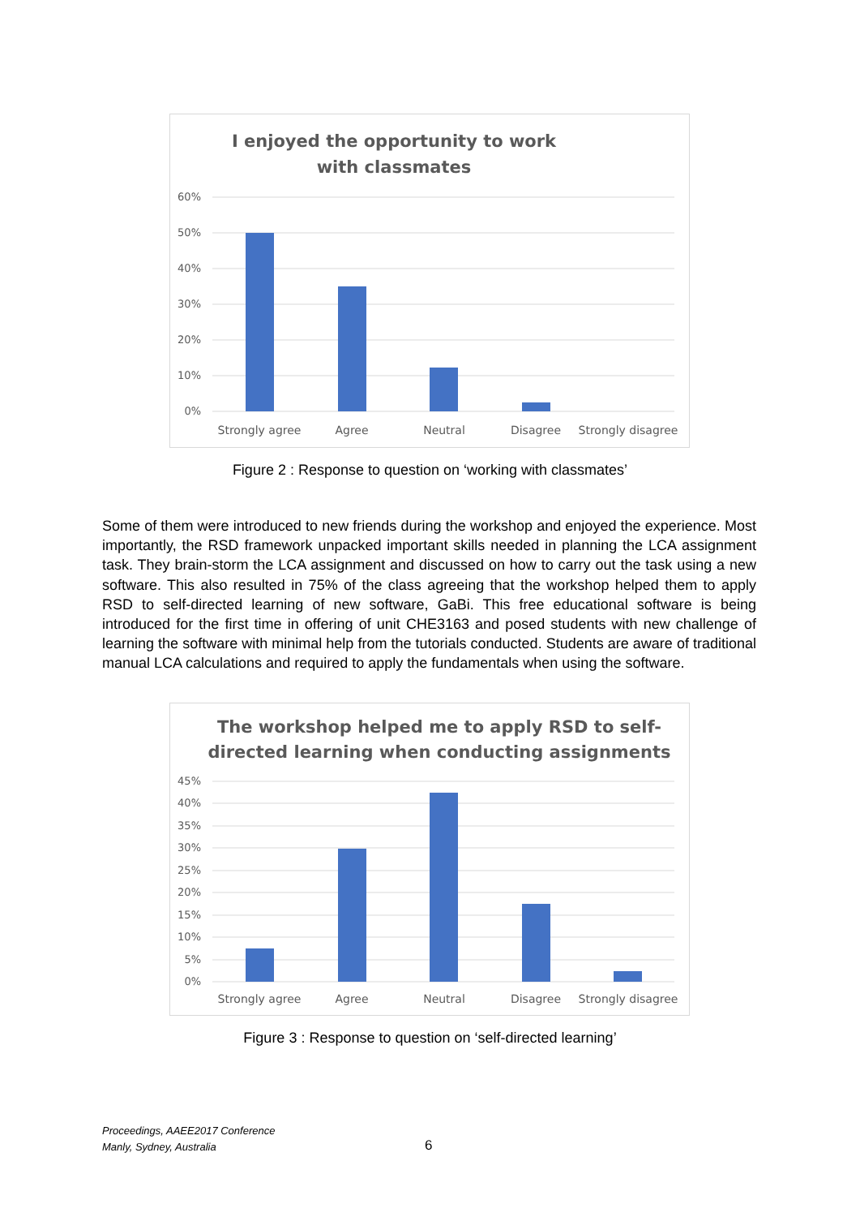I enjoyed the opportunity to work
with classmates
60%
50%
40%
30%
20%
10%
0%
Strongly agree
Agree
Neutral
Disagree
Strongly disagree
Figure 2 : Response to question on ‘working with classmates’
Some of them were introduced to new friends during the workshop and enjoyed the experience. Most importantly, the RSD framework unpacked important skills needed in planning the LCA assignment task. They brain-storm the LCA assignment and discussed on how to carry out the task using a new software. This also resulted in 75% of the class agreeing that the workshop helped them to apply RSD to self-directed learning of new software, GaBi. This free educational software is being introduced for the first time in offering of unit CHE3163 and posed students with new challenge of learning the software with minimal help from the tutorials conducted. Students are aware of traditional manual LCA calculations and required to apply the fundamentals when using the software.
The workshop helped me to apply RSD to self-
directed learning when conducting assignments
45%
40%
35%
30%
25%
20%
15%
10%
5%
0%
Strongly agree
Agree
Neutral
Disagree
Strongly disagree
Figure 3 : Response to question on ‘self-directed learning’
Proceedings, AAEE2017 Conference
Manly, Sydney, Australia
6